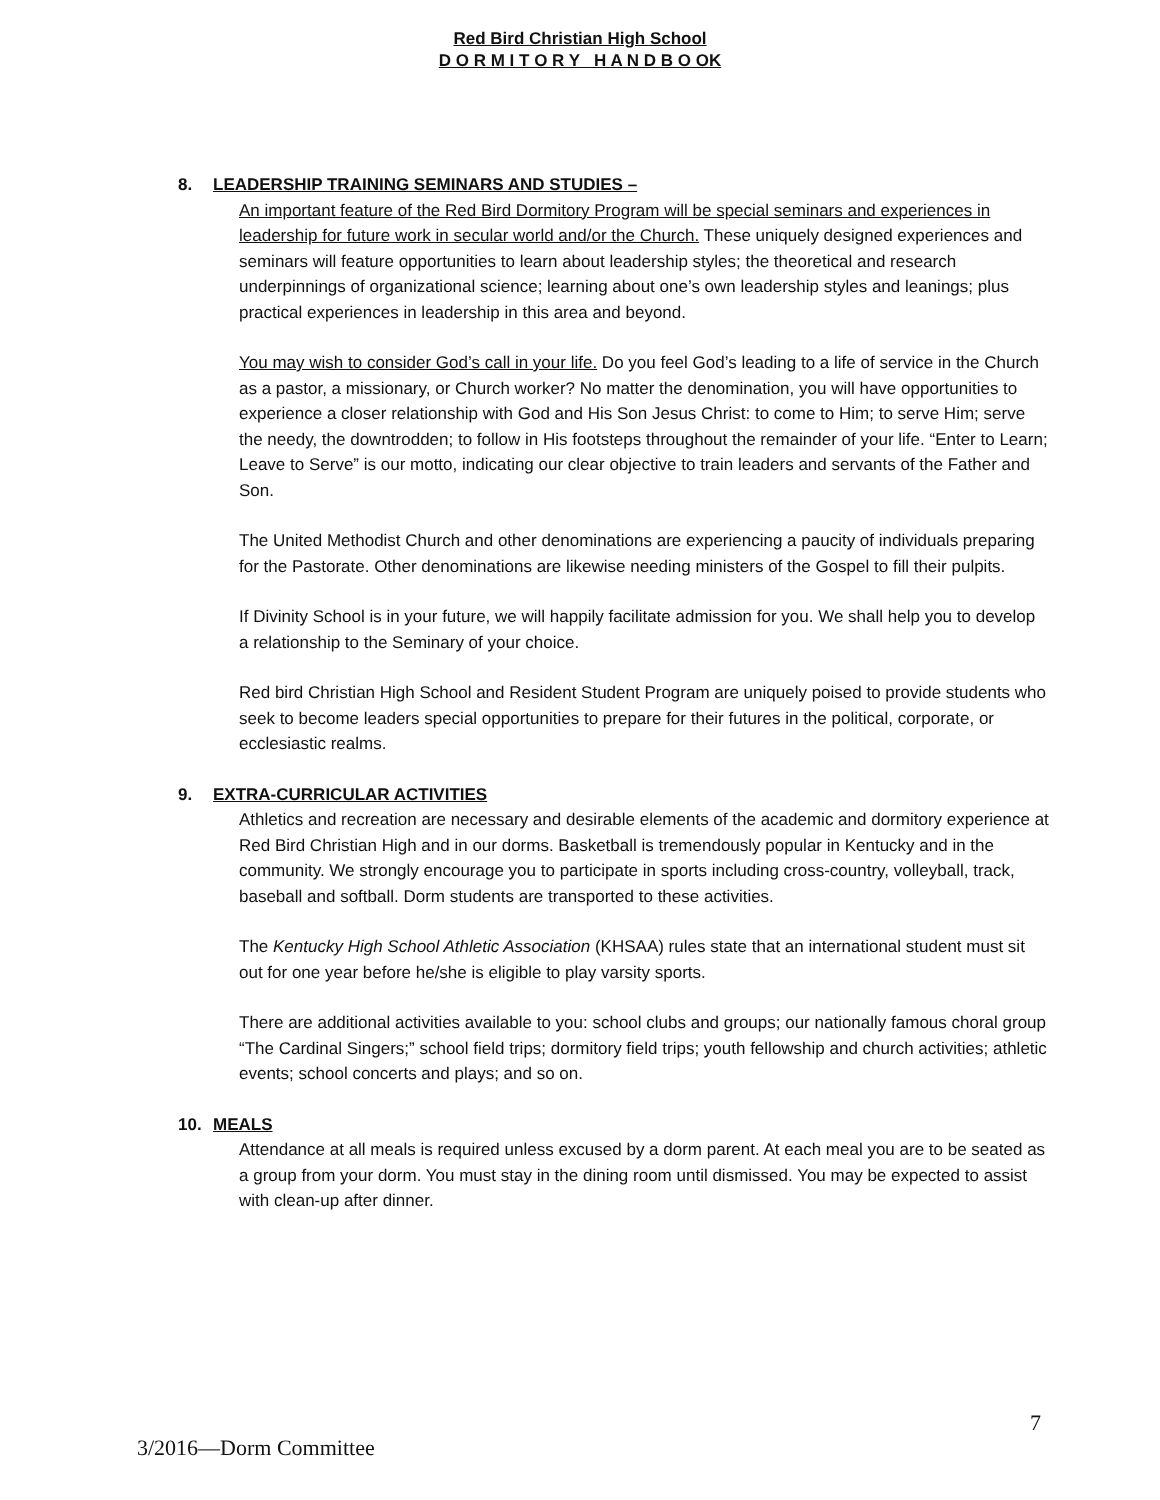Red Bird Christian High School
D O R M I T O R Y H A N D B O OK
8. LEADERSHIP TRAINING SEMINARS AND STUDIES –
An important feature of the Red Bird Dormitory Program will be special seminars and experiences in leadership for future work in secular world and/or the Church. These uniquely designed experiences and seminars will feature opportunities to learn about leadership styles; the theoretical and research underpinnings of organizational science; learning about one’s own leadership styles and leanings; plus practical experiences in leadership in this area and beyond.
You may wish to consider God’s call in your life. Do you feel God’s leading to a life of service in the Church as a pastor, a missionary, or Church worker? No matter the denomination, you will have opportunities to experience a closer relationship with God and His Son Jesus Christ: to come to Him; to serve Him; serve the needy, the downtrodden; to follow in His footsteps throughout the remainder of your life. “Enter to Learn; Leave to Serve” is our motto, indicating our clear objective to train leaders and servants of the Father and Son.
The United Methodist Church and other denominations are experiencing a paucity of individuals preparing for the Pastorate. Other denominations are likewise needing ministers of the Gospel to fill their pulpits.
If Divinity School is in your future, we will happily facilitate admission for you. We shall help you to develop a relationship to the Seminary of your choice.
Red bird Christian High School and Resident Student Program are uniquely poised to provide students who seek to become leaders special opportunities to prepare for their futures in the political, corporate, or ecclesiastic realms.
9. EXTRA-CURRICULAR ACTIVITIES
Athletics and recreation are necessary and desirable elements of the academic and dormitory experience at Red Bird Christian High and in our dorms. Basketball is tremendously popular in Kentucky and in the community. We strongly encourage you to participate in sports including cross-country, volleyball, track, baseball and softball. Dorm students are transported to these activities.
The Kentucky High School Athletic Association (KHSAA) rules state that an international student must sit out for one year before he/she is eligible to play varsity sports.
There are additional activities available to you: school clubs and groups; our nationally famous choral group “The Cardinal Singers;” school field trips; dormitory field trips; youth fellowship and church activities; athletic events; school concerts and plays; and so on.
10. MEALS
Attendance at all meals is required unless excused by a dorm parent. At each meal you are to be seated as a group from your dorm. You must stay in the dining room until dismissed. You may be expected to assist with clean-up after dinner.
7
3/2016—Dorm Committee